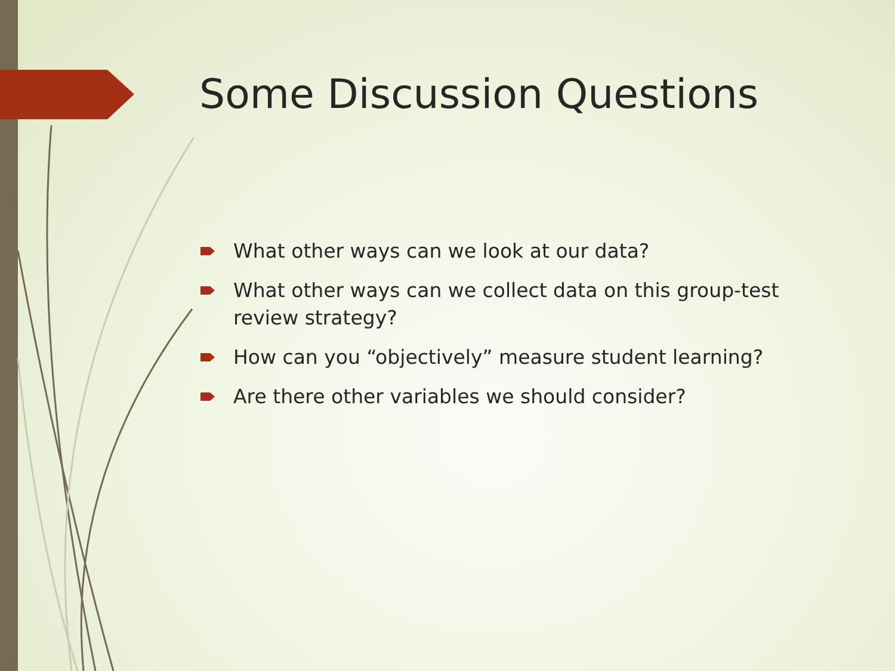Some Discussion Questions
What other ways can we look at our data?
What other ways can we collect data on this group-test review strategy?
How can you “objectively” measure student learning?
Are there other variables we should consider?